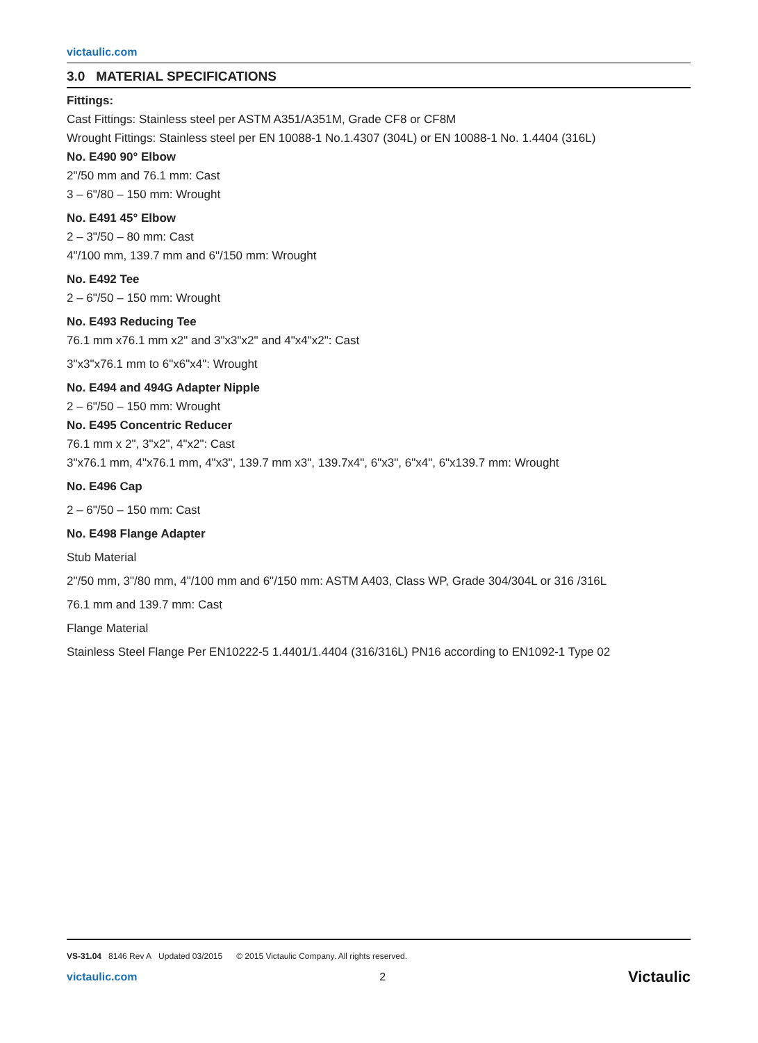victaulic.com
3.0 MATERIAL SPECIFICATIONS
Fittings:
Cast Fittings: Stainless steel per ASTM A351/A351M, Grade CF8 or CF8M
Wrought Fittings: Stainless steel per EN 10088-1 No.1.4307 (304L) or EN 10088-1 No. 1.4404 (316L)
No. E490 90° Elbow
2"/50 mm and 76.1 mm: Cast
3 – 6"/80 – 150 mm: Wrought
No. E491 45° Elbow
2 – 3"/50 – 80 mm: Cast
4"/100 mm, 139.7 mm and 6"/150 mm: Wrought
No. E492 Tee
2 – 6"/50 – 150 mm: Wrought
No. E493 Reducing Tee
76.1 mm x76.1 mm x2" and 3"x3"x2" and 4"x4"x2": Cast
3"x3"x76.1 mm to 6"x6"x4": Wrought
No. E494 and 494G Adapter Nipple
2 – 6"/50 – 150 mm: Wrought
No. E495 Concentric Reducer
76.1 mm x 2", 3"x2", 4"x2": Cast
3"x76.1 mm, 4"x76.1 mm, 4"x3", 139.7 mm x3", 139.7x4", 6"x3", 6"x4", 6"x139.7 mm: Wrought
No. E496 Cap
2 – 6"/50 – 150 mm: Cast
No. E498 Flange Adapter
Stub Material
2"/50 mm, 3"/80 mm, 4"/100 mm and 6"/150 mm: ASTM A403, Class WP, Grade 304/304L or 316 /316L
76.1 mm and 139.7 mm: Cast
Flange Material
Stainless Steel Flange Per EN10222-5 1.4401/1.4404 (316/316L) PN16 according to EN1092-1 Type 02
VS-31.04 8146 Rev A Updated 03/2015 © 2015 Victaulic Company. All rights reserved.
victaulic.com 2 Victaulic